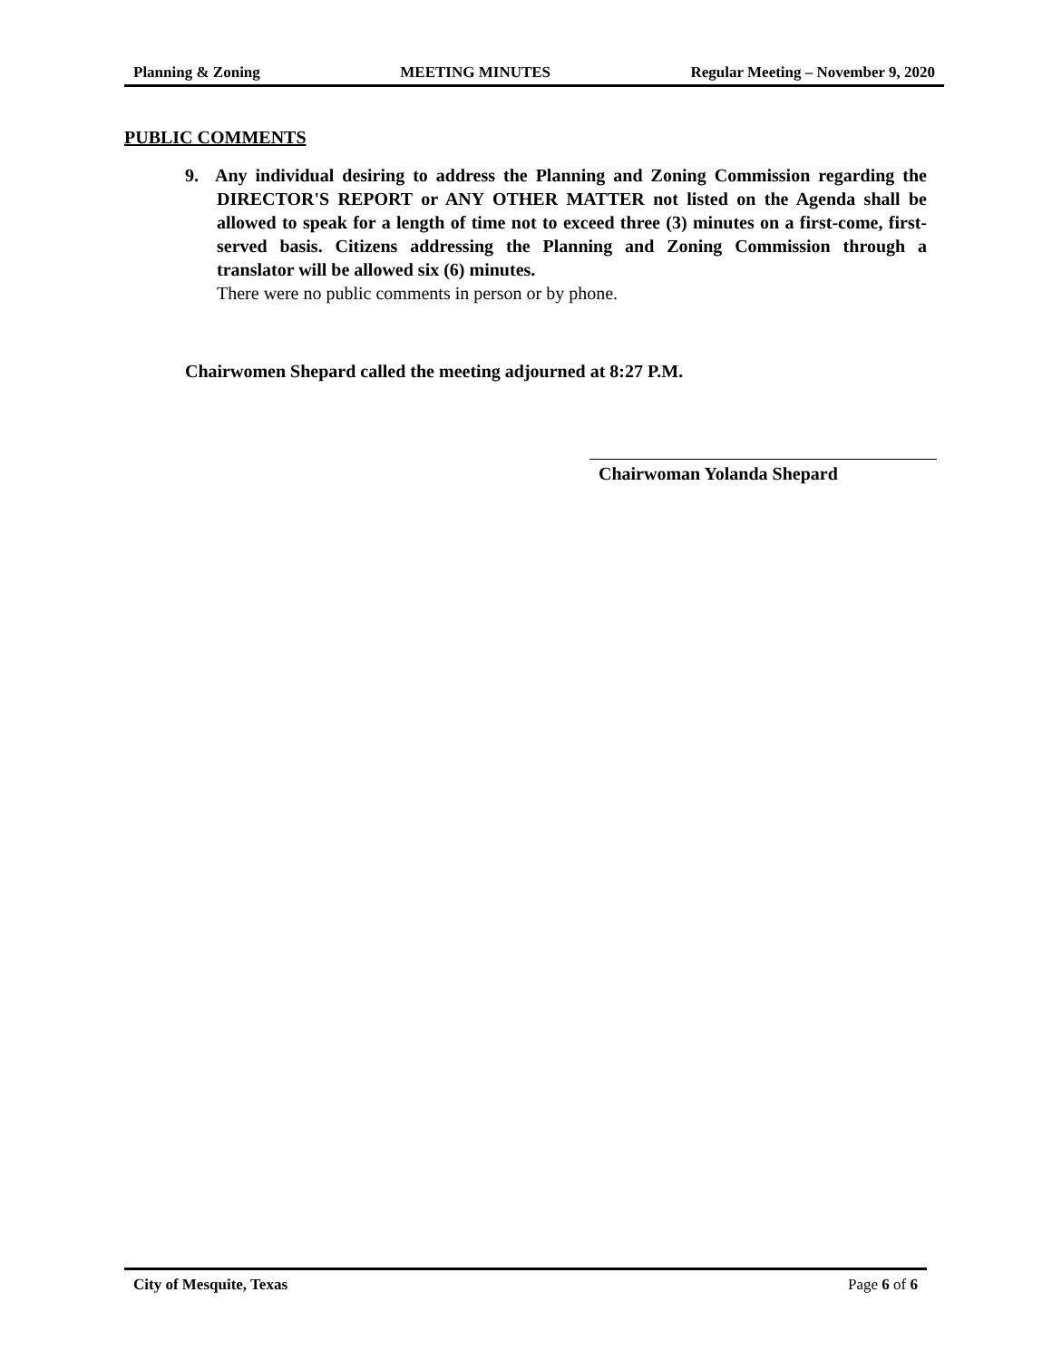Planning & Zoning MEETING MINUTES Regular Meeting – November 9, 2020
PUBLIC COMMENTS
9. Any individual desiring to address the Planning and Zoning Commission regarding the DIRECTOR'S REPORT or ANY OTHER MATTER not listed on the Agenda shall be allowed to speak for a length of time not to exceed three (3) minutes on a first-come, first-served basis. Citizens addressing the Planning and Zoning Commission through a translator will be allowed six (6) minutes.
There were no public comments in person or by phone.
Chairwomen Shepard called the meeting adjourned at 8:27 P.M.
Chairwoman Yolanda Shepard
City of Mesquite, Texas Page 6 of 6